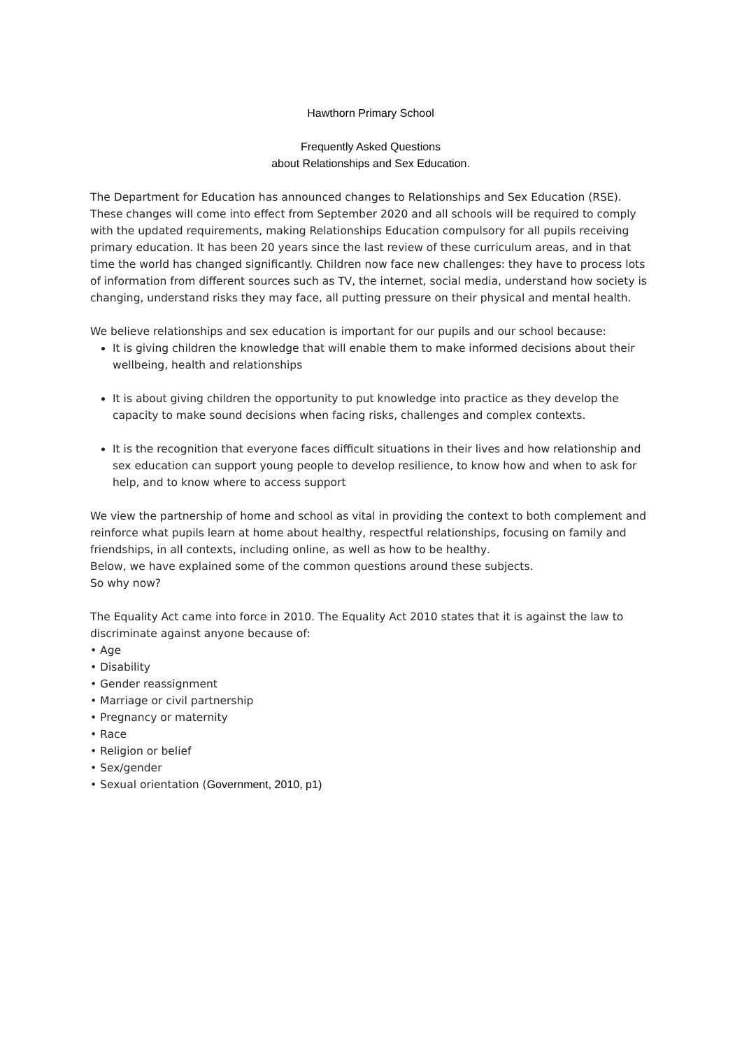Hawthorn Primary School
Frequently Asked Questions
about Relationships and Sex Education.
The Department for Education has announced changes to Relationships and Sex Education (RSE). These changes will come into effect from September 2020 and all schools will be required to comply with the updated requirements, making Relationships Education compulsory for all pupils receiving primary education. It has been 20 years since the last review of these curriculum areas, and in that time the world has changed significantly. Children now face new challenges: they have to process lots of information from different sources such as TV, the internet, social media, understand how society is changing, understand risks they may face, all putting pressure on their physical and mental health.
We believe relationships and sex education is important for our pupils and our school because:
It is giving children the knowledge that will enable them to make informed decisions about their wellbeing, health and relationships
It is about giving children the opportunity to put knowledge into practice as they develop the capacity to make sound decisions when facing risks, challenges and complex contexts.
It is the recognition that everyone faces difficult situations in their lives and how relationship and sex education can support young people to develop resilience, to know how and when to ask for help, and to know where to access support
We view the partnership of home and school as vital in providing the context to both complement and reinforce what pupils learn at home about healthy, respectful relationships, focusing on family and friendships, in all contexts, including online, as well as how to be healthy.
Below, we have explained some of the common questions around these subjects.
So why now?
The Equality Act came into force in 2010. The Equality Act 2010 states that it is against the law to discriminate against anyone because of:
• Age
• Disability
• Gender reassignment
• Marriage or civil partnership
• Pregnancy or maternity
• Race
• Religion or belief
• Sex/gender
• Sexual orientation (Government, 2010, p1)